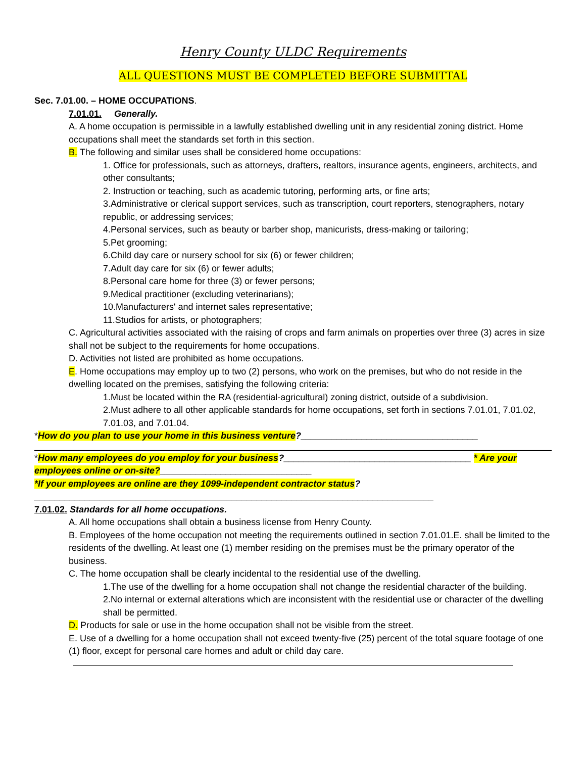Henry County ULDC Requirements
ALL QUESTIONS MUST BE COMPLETED BEFORE SUBMITTAL
Sec. 7.01.00. – HOME OCCUPATIONS.
7.01.01. Generally.
A. A home occupation is permissible in a lawfully established dwelling unit in any residential zoning district. Home occupations shall meet the standards set forth in this section.
B. The following and similar uses shall be considered home occupations:
1. Office for professionals, such as attorneys, drafters, realtors, insurance agents, engineers, architects, and other consultants;
2. Instruction or teaching, such as academic tutoring, performing arts, or fine arts;
3.Administrative or clerical support services, such as transcription, court reporters, stenographers, notary republic, or addressing services;
4.Personal services, such as beauty or barber shop, manicurists, dress-making or tailoring;
5.Pet grooming;
6.Child day care or nursery school for six (6) or fewer children;
7.Adult day care for six (6) or fewer adults;
8.Personal care home for three (3) or fewer persons;
9.Medical practitioner (excluding veterinarians);
10.Manufacturers' and internet sales representative;
11.Studios for artists, or photographers;
C. Agricultural activities associated with the raising of crops and farm animals on properties over three (3) acres in size shall not be subject to the requirements for home occupations.
D. Activities not listed are prohibited as home occupations.
E. Home occupations may employ up to two (2) persons, who work on the premises, but who do not reside in the dwelling located on the premises, satisfying the following criteria:
1.Must be located within the RA (residential-agricultural) zoning district, outside of a subdivision.
2.Must adhere to all other applicable standards for home occupations, set forth in sections 7.01.01, 7.01.02, 7.01.03, and 7.01.04.
*How do you plan to use your home in this business venture?___________________________________
*How many employees do you employ for your business?_____________________________________ * Are your employees online or on-site?______________________________
*If your employees are online are they 1099-independent contractor status?_______________________________________________________________________________
7.01.02. Standards for all home occupations.
A. All home occupations shall obtain a business license from Henry County.
B. Employees of the home occupation not meeting the requirements outlined in section 7.01.01.E. shall be limited to the residents of the dwelling. At least one (1) member residing on the premises must be the primary operator of the business.
C. The home occupation shall be clearly incidental to the residential use of the dwelling.
1.The use of the dwelling for a home occupation shall not change the residential character of the building.
2.No internal or external alterations which are inconsistent with the residential use or character of the dwelling shall be permitted.
D. Products for sale or use in the home occupation shall not be visible from the street.
E. Use of a dwelling for a home occupation shall not exceed twenty-five (25) percent of the total square footage of one (1) floor, except for personal care homes and adult or child day care.